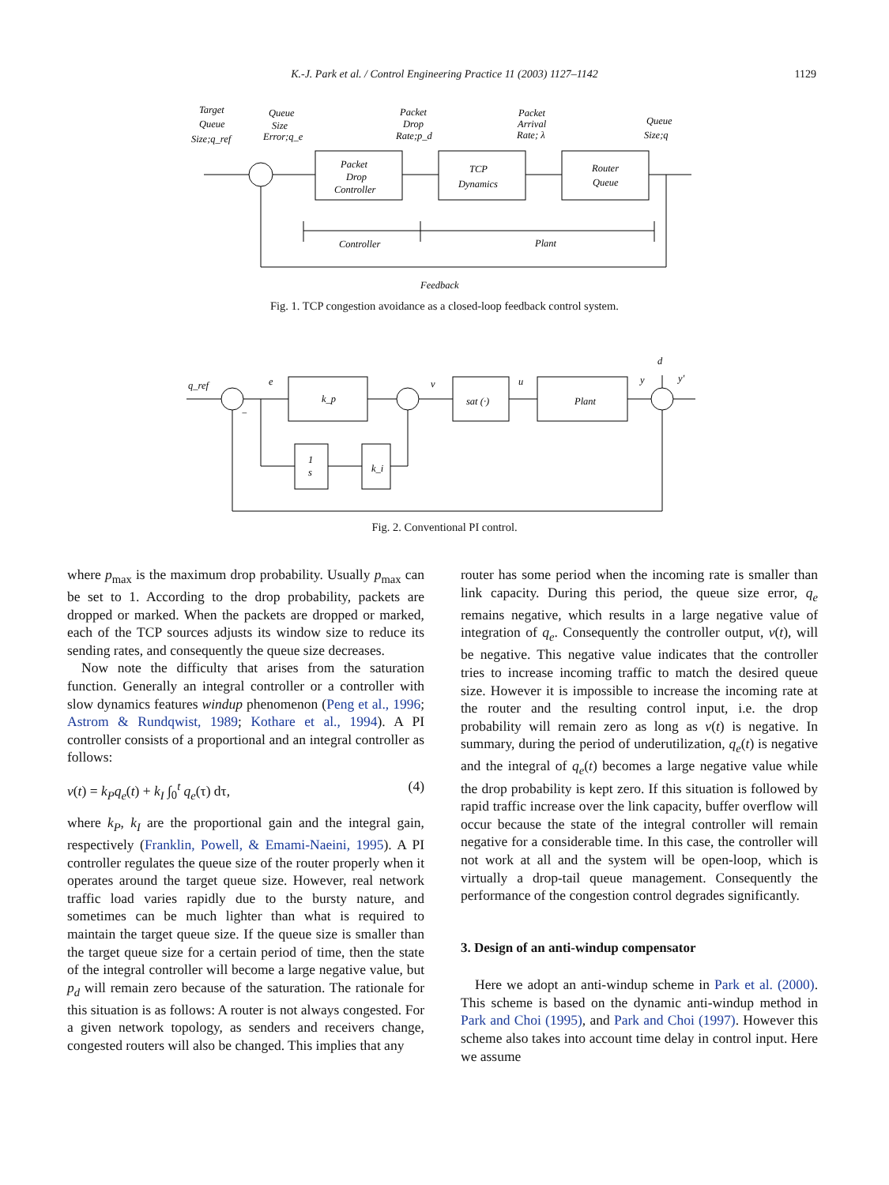K.-J. Park et al. / Control Engineering Practice 11 (2003) 1127–1142
1129
Target
Queue
Size;q_ref
Queue
Size
Error;q_e
Packet
Drop
Rate;p_d
Packet
Arrival
Rate; λ
Queue
Size;q
Packet
Drop
Controller
TCP
Dynamics
Router
Queue
Controller
Plant
Feedback
Fig. 1. TCP congestion avoidance as a closed-loop feedback control system.
q_ref
e
v
u
y
y′
d
−
k_p
sat (·)
Plant
1
s
k_i
Fig. 2. Conventional PI control.
where p<sub>max</sub> is the maximum drop probability. Usually p<sub>max</sub> can be set to 1. According to the drop probability, packets are dropped or marked. When the packets are dropped or marked, each of the TCP sources adjusts its window size to reduce its sending rates, and consequently the queue size decreases.
Now note the difficulty that arises from the saturation function. Generally an integral controller or a controller with slow dynamics features windup phenomenon (Peng et al., 1996; Astrom & Rundqwist, 1989; Kothare et al., 1994). A PI controller consists of a proportional and an integral controller as follows:
v(t) = k<sub>P</sub>q<sub>e</sub>(t) + k<sub>I</sub> ∫<sub>0</sub><sup>t</sup> q<sub>e</sub>(τ) dτ, (4)
where k<sub>P</sub>, k<sub>I</sub> are the proportional gain and the integral gain, respectively (Franklin, Powell, & Emami-Naeini, 1995). A PI controller regulates the queue size of the router properly when it operates around the target queue size. However, real network traffic load varies rapidly due to the bursty nature, and sometimes can be much lighter than what is required to maintain the target queue size. If the queue size is smaller than the target queue size for a certain period of time, then the state of the integral controller will become a large negative value, but p<sub>d</sub> will remain zero because of the saturation. The rationale for this situation is as follows: A router is not always congested. For a given network topology, as senders and receivers change, congested routers will also be changed. This implies that any
router has some period when the incoming rate is smaller than link capacity. During this period, the queue size error, q<sub>e</sub> remains negative, which results in a large negative value of integration of q<sub>e</sub>. Consequently the controller output, v(t), will be negative. This negative value indicates that the controller tries to increase incoming traffic to match the desired queue size. However it is impossible to increase the incoming rate at the router and the resulting control input, i.e. the drop probability will remain zero as long as v(t) is negative. In summary, during the period of underutilization, q<sub>e</sub>(t) is negative and the integral of q<sub>e</sub>(t) becomes a large negative value while the drop probability is kept zero. If this situation is followed by rapid traffic increase over the link capacity, buffer overflow will occur because the state of the integral controller will remain negative for a considerable time. In this case, the controller will not work at all and the system will be open-loop, which is virtually a drop-tail queue management. Consequently the performance of the congestion control degrades significantly.
3. Design of an anti-windup compensator
Here we adopt an anti-windup scheme in Park et al. (2000). This scheme is based on the dynamic anti-windup method in Park and Choi (1995), and Park and Choi (1997). However this scheme also takes into account time delay in control input. Here we assume